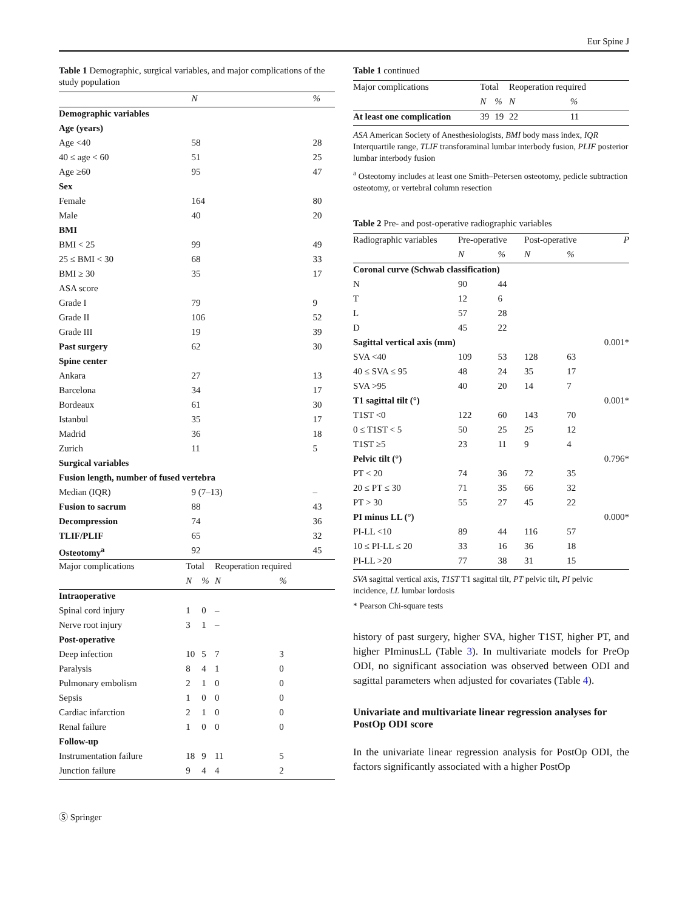Eur Spine J
Table 1 Demographic, surgical variables, and major complications of the study population
| | N | % |
| --- | --- | --- |
| Demographic variables | | |
| Age (years) | | |
| Age <40 | 58 | 28 |
| 40 ≤ age < 60 | 51 | 25 |
| Age ≥60 | 95 | 47 |
| Sex | | |
| Female | 164 | 80 |
| Male | 40 | 20 |
| BMI | | |
| BMI < 25 | 99 | 49 |
| 25 ≤ BMI < 30 | 68 | 33 |
| BMI ≥ 30 | 35 | 17 |
| ASA score | | |
| Grade I | 79 | 9 |
| Grade II | 106 | 52 |
| Grade III | 19 | 39 |
| Past surgery | 62 | 30 |
| Spine center | | |
| Ankara | 27 | 13 |
| Barcelona | 34 | 17 |
| Bordeaux | 61 | 30 |
| Istanbul | 35 | 17 |
| Madrid | 36 | 18 |
| Zurich | 11 | 5 |
| Surgical variables | | |
| Fusion length, number of fused vertebra | | |
| Median (IQR) | 9 (7–13) | – |
| Fusion to sacrum | 88 | 43 |
| Decompression | 74 | 36 |
| TLIF/PLIF | 65 | 32 |
| Osteotomy<sup>a</sup> | 92 | 45 |
| Major complications | Total | | Reoperation required | |
| --- | --- | --- | --- | --- |
| | N | % | N | % |
| Intraoperative | | | | |
| Spinal cord injury | 1 | 0 | – | |
| Nerve root injury | 3 | 1 | – | |
| Post-operative | | | | |
| Deep infection | 10 | 5 | 7 | 3 |
| Paralysis | 8 | 4 | 1 | 0 |
| Pulmonary embolism | 2 | 1 | 0 | 0 |
| Sepsis | 1 | 0 | 0 | 0 |
| Cardiac infarction | 2 | 1 | 0 | 0 |
| Renal failure | 1 | 0 | 0 | 0 |
| Follow-up | | | | |
| Instrumentation failure | 18 | 9 | 11 | 5 |
| Junction failure | 9 | 4 | 4 | 2 |
Ⓢ Springer
Table 1 continued
| Major complications | Total | | Reoperation required | |
| --- | --- | --- | --- | --- |
| | N | % | N | % |
| At least one complication | 39 | 19 | 22 | 11 |
ASA American Society of Anesthesiologists, BMI body mass index, IQR Interquartile range, TLIF transforaminal lumbar interbody fusion, PLIF posterior lumbar interbody fusion
<sup>a</sup> Osteotomy includes at least one Smith–Petersen osteotomy, pedicle subtraction osteotomy, or vertebral column resection
Table 2 Pre- and post-operative radiographic variables
| Radiographic variables | Pre-operative | | Post-operative | | P |
| --- | --- | --- | --- | --- | --- |
| | N | % | N | % | |
| Coronal curve (Schwab classification) | | | | | |
| N | 90 | 44 | | | |
| T | 12 | 6 | | | |
| L | 57 | 28 | | | |
| D | 45 | 22 | | | |
| Sagittal vertical axis (mm) | | | | | 0.001* |
| SVA <40 | 109 | 53 | 128 | 63 | |
| 40 ≤ SVA ≤ 95 | 48 | 24 | 35 | 17 | |
| SVA >95 | 40 | 20 | 14 | 7 | |
| T1 sagittal tilt (°) | | | | | 0.001* |
| T1ST <0 | 122 | 60 | 143 | 70 | |
| 0 ≤ T1ST < 5 | 50 | 25 | 25 | 12 | |
| T1ST ≥5 | 23 | 11 | 9 | 4 | |
| Pelvic tilt (°) | | | | | 0.796* |
| PT < 20 | 74 | 36 | 72 | 35 | |
| 20 ≤ PT ≤ 30 | 71 | 35 | 66 | 32 | |
| PT > 30 | 55 | 27 | 45 | 22 | |
| PI minus LL (°) | | | | | 0.000* |
| PI-LL <10 | 89 | 44 | 116 | 57 | |
| 10 ≤ PI-LL ≤ 20 | 33 | 16 | 36 | 18 | |
| PI-LL >20 | 77 | 38 | 31 | 15 | |
SVA sagittal vertical axis, T1ST T1 sagittal tilt, PT pelvic tilt, PI pelvic incidence, LL lumbar lordosis
* Pearson Chi-square tests
history of past surgery, higher SVA, higher T1ST, higher PT, and higher PIminusLL (Table 3). In multivariate models for PreOp ODI, no significant association was observed between ODI and sagittal parameters when adjusted for covariates (Table 4).
Univariate and multivariate linear regression analyses for PostOp ODI score
In the univariate linear regression analysis for PostOp ODI, the factors significantly associated with a higher PostOp